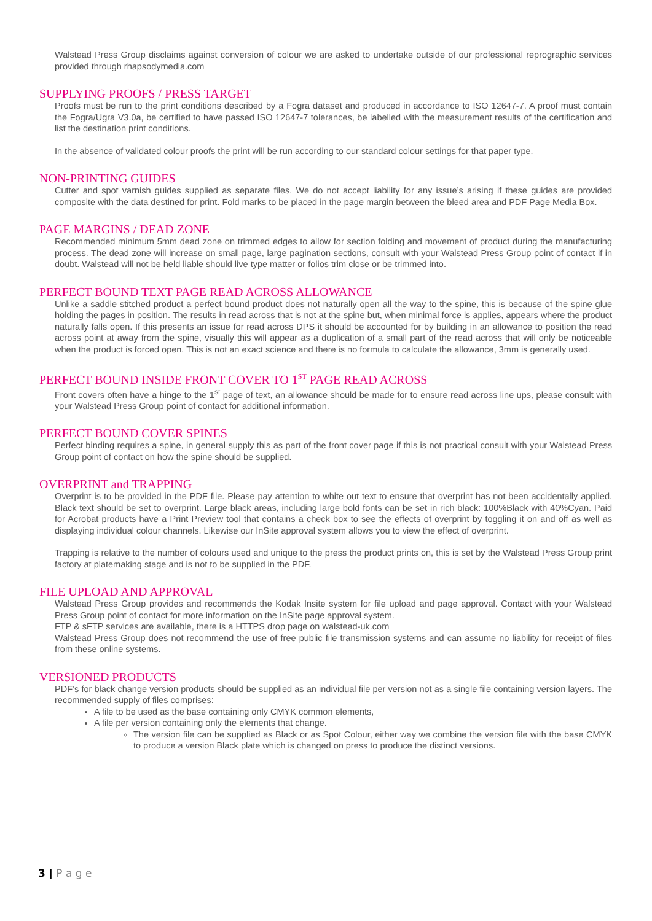Walstead Press Group disclaims against conversion of colour we are asked to undertake outside of our professional reprographic services provided through rhapsodymedia.com
SUPPLYING PROOFS / PRESS TARGET
Proofs must be run to the print conditions described by a Fogra dataset and produced in accordance to ISO 12647-7. A proof must contain the Fogra/Ugra V3.0a, be certified to have passed ISO 12647-7 tolerances, be labelled with the measurement results of the certification and list the destination print conditions.
In the absence of validated colour proofs the print will be run according to our standard colour settings for that paper type.
NON-PRINTING GUIDES
Cutter and spot varnish guides supplied as separate files. We do not accept liability for any issue’s arising if these guides are provided composite with the data destined for print. Fold marks to be placed in the page margin between the bleed area and PDF Page Media Box.
PAGE MARGINS / DEAD ZONE
Recommended minimum 5mm dead zone on trimmed edges to allow for section folding and movement of product during the manufacturing process. The dead zone will increase on small page, large pagination sections, consult with your Walstead Press Group point of contact if in doubt. Walstead will not be held liable should live type matter or folios trim close or be trimmed into.
PERFECT BOUND TEXT PAGE READ ACROSS ALLOWANCE
Unlike a saddle stitched product a perfect bound product does not naturally open all the way to the spine, this is because of the spine glue holding the pages in position. The results in read across that is not at the spine but, when minimal force is applies, appears where the product naturally falls open. If this presents an issue for read across DPS it should be accounted for by building in an allowance to position the read across point at away from the spine, visually this will appear as a duplication of a small part of the read across that will only be noticeable when the product is forced open. This is not an exact science and there is no formula to calculate the allowance, 3mm is generally used.
PERFECT BOUND INSIDE FRONT COVER TO 1<sup>ST</sup> PAGE READ ACROSS
Front covers often have a hinge to the 1<sup>st</sup> page of text, an allowance should be made for to ensure read across line ups, please consult with your Walstead Press Group point of contact for additional information.
PERFECT BOUND COVER SPINES
Perfect binding requires a spine, in general supply this as part of the front cover page if this is not practical consult with your Walstead Press Group point of contact on how the spine should be supplied.
OVERPRINT and TRAPPING
Overprint is to be provided in the PDF file. Please pay attention to white out text to ensure that overprint has not been accidentally applied. Black text should be set to overprint. Large black areas, including large bold fonts can be set in rich black: 100%Black with 40%Cyan. Paid for Acrobat products have a Print Preview tool that contains a check box to see the effects of overprint by toggling it on and off as well as displaying individual colour channels. Likewise our InSite approval system allows you to view the effect of overprint.
Trapping is relative to the number of colours used and unique to the press the product prints on, this is set by the Walstead Press Group print factory at platemaking stage and is not to be supplied in the PDF.
FILE UPLOAD AND APPROVAL
Walstead Press Group provides and recommends the Kodak Insite system for file upload and page approval. Contact with your Walstead Press Group point of contact for more information on the InSite page approval system.
FTP & sFTP services are available, there is a HTTPS drop page on walstead-uk.com
Walstead Press Group does not recommend the use of free public file transmission systems and can assume no liability for receipt of files from these online systems.
VERSIONED PRODUCTS
PDF’s for black change version products should be supplied as an individual file per version not as a single file containing version layers. The recommended supply of files comprises:
A file to be used as the base containing only CMYK common elements,
A file per version containing only the elements that change.
The version file can be supplied as Black or as Spot Colour, either way we combine the version file with the base CMYK to produce a version Black plate which is changed on press to produce the distinct versions.
3 | P a g e